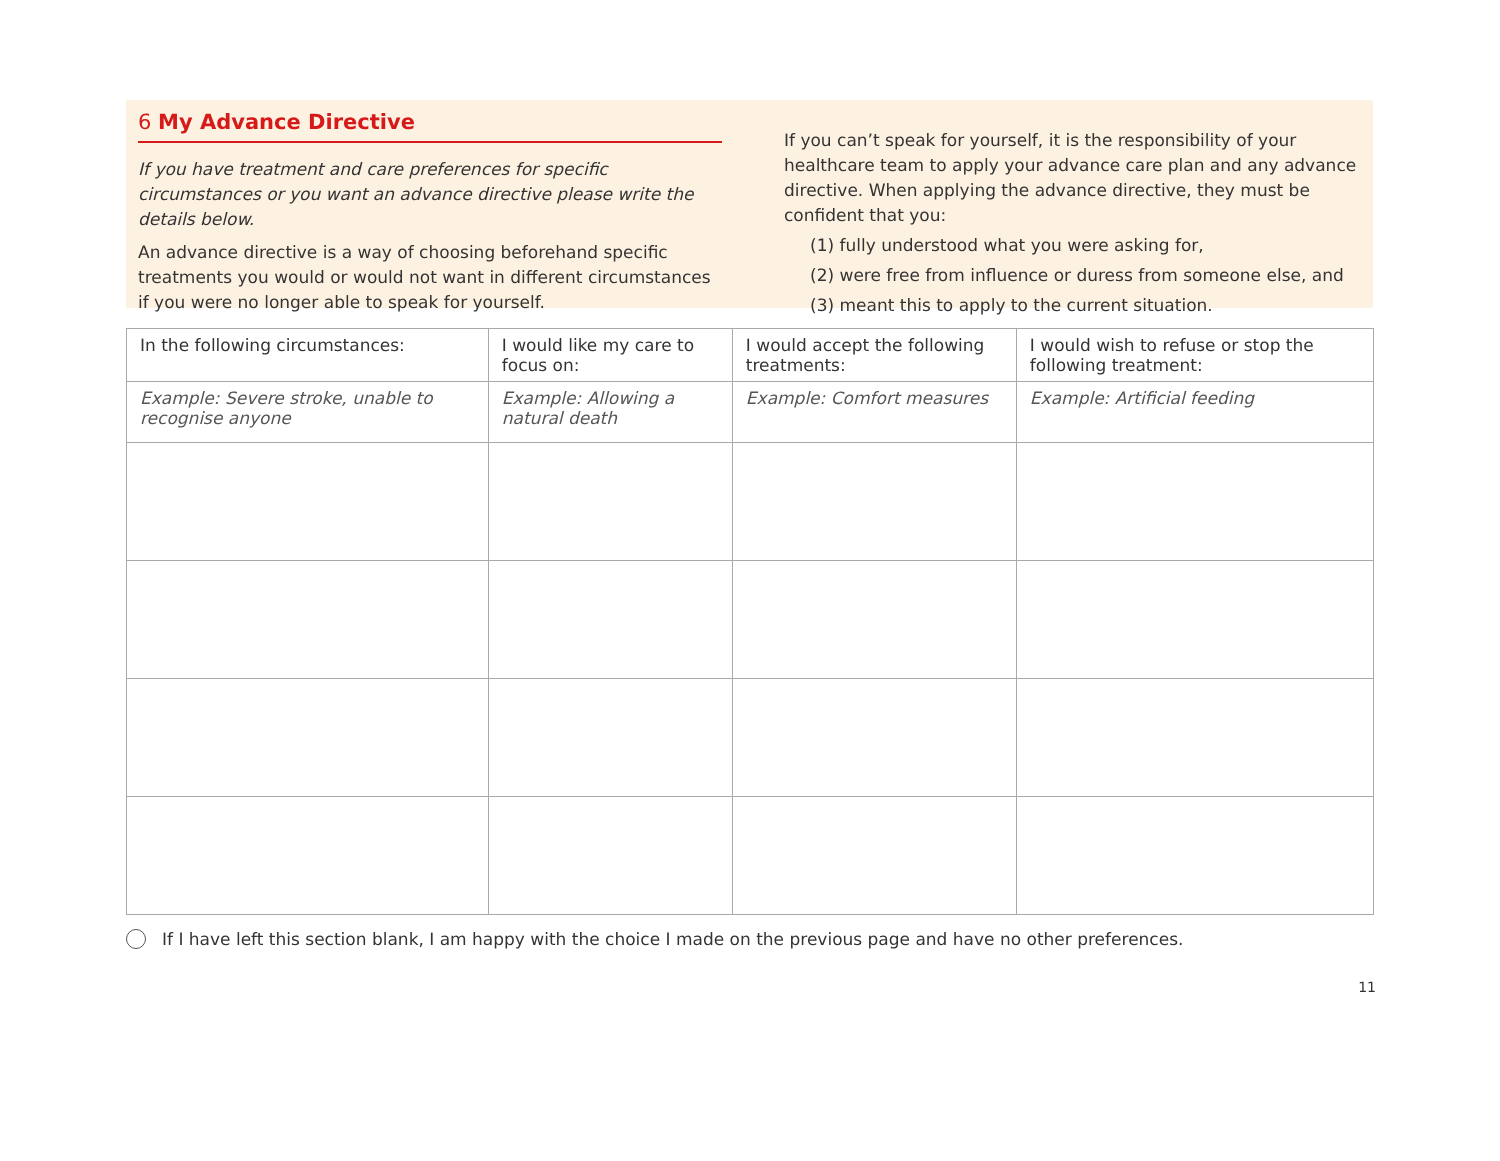6 My Advance Directive
If you have treatment and care preferences for specific circumstances or you want an advance directive please write the details below.
An advance directive is a way of choosing beforehand specific treatments you would or would not want in different circumstances if you were no longer able to speak for yourself.
If you can’t speak for yourself, it is the responsibility of your healthcare team to apply your advance care plan and any advance directive. When applying the advance directive, they must be confident that you:
(1) fully understood what you were asking for,
(2) were free from influence or duress from someone else, and
(3) meant this to apply to the current situation.
| In the following circumstances: | I would like my care to focus on: | I would accept the following treatments: | I would wish to refuse or stop the following treatment: |
| --- | --- | --- | --- |
| Example: Severe stroke, unable to recognise anyone | Example: Allowing a natural death | Example: Comfort measures | Example: Artificial feeding |
If I have left this section blank, I am happy with the choice I made on the previous page and have no other preferences.
11